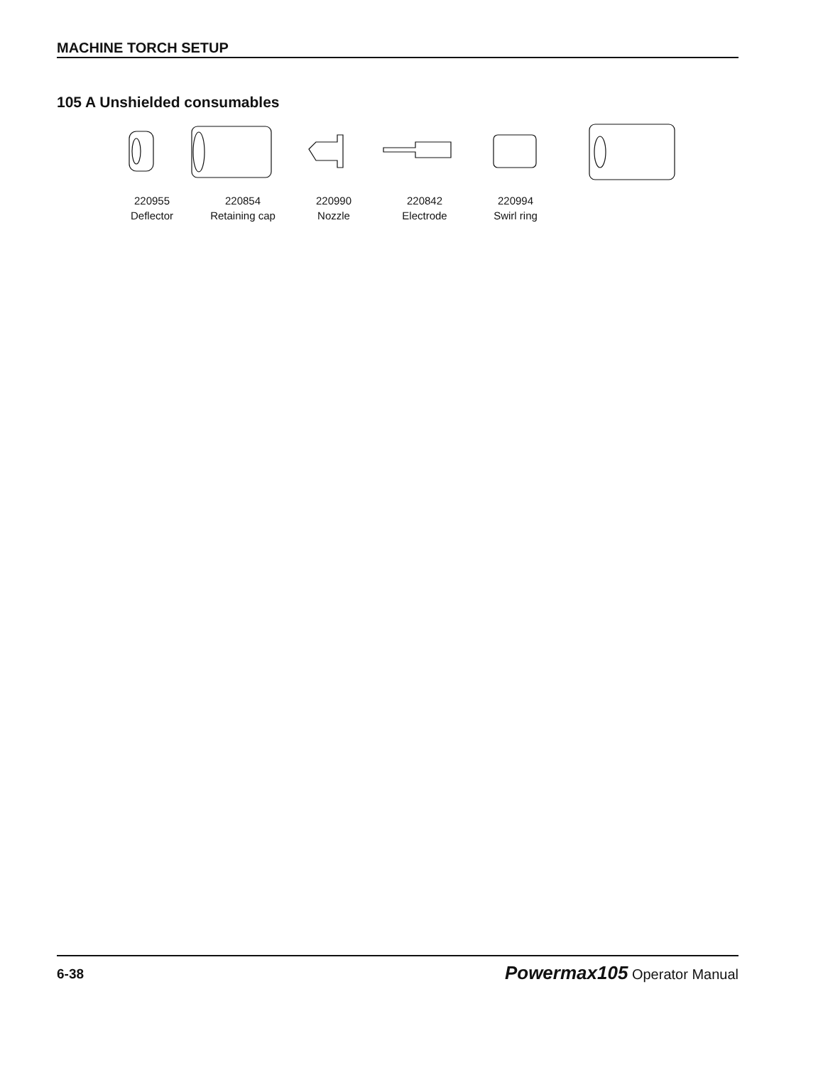MACHINE TORCH SETUP
105 A Unshielded consumables
220955
Deflector
220854
Retaining cap
220990
Nozzle
220842
Electrode
220994
Swirl ring
6-38 Powermax105 Operator Manual